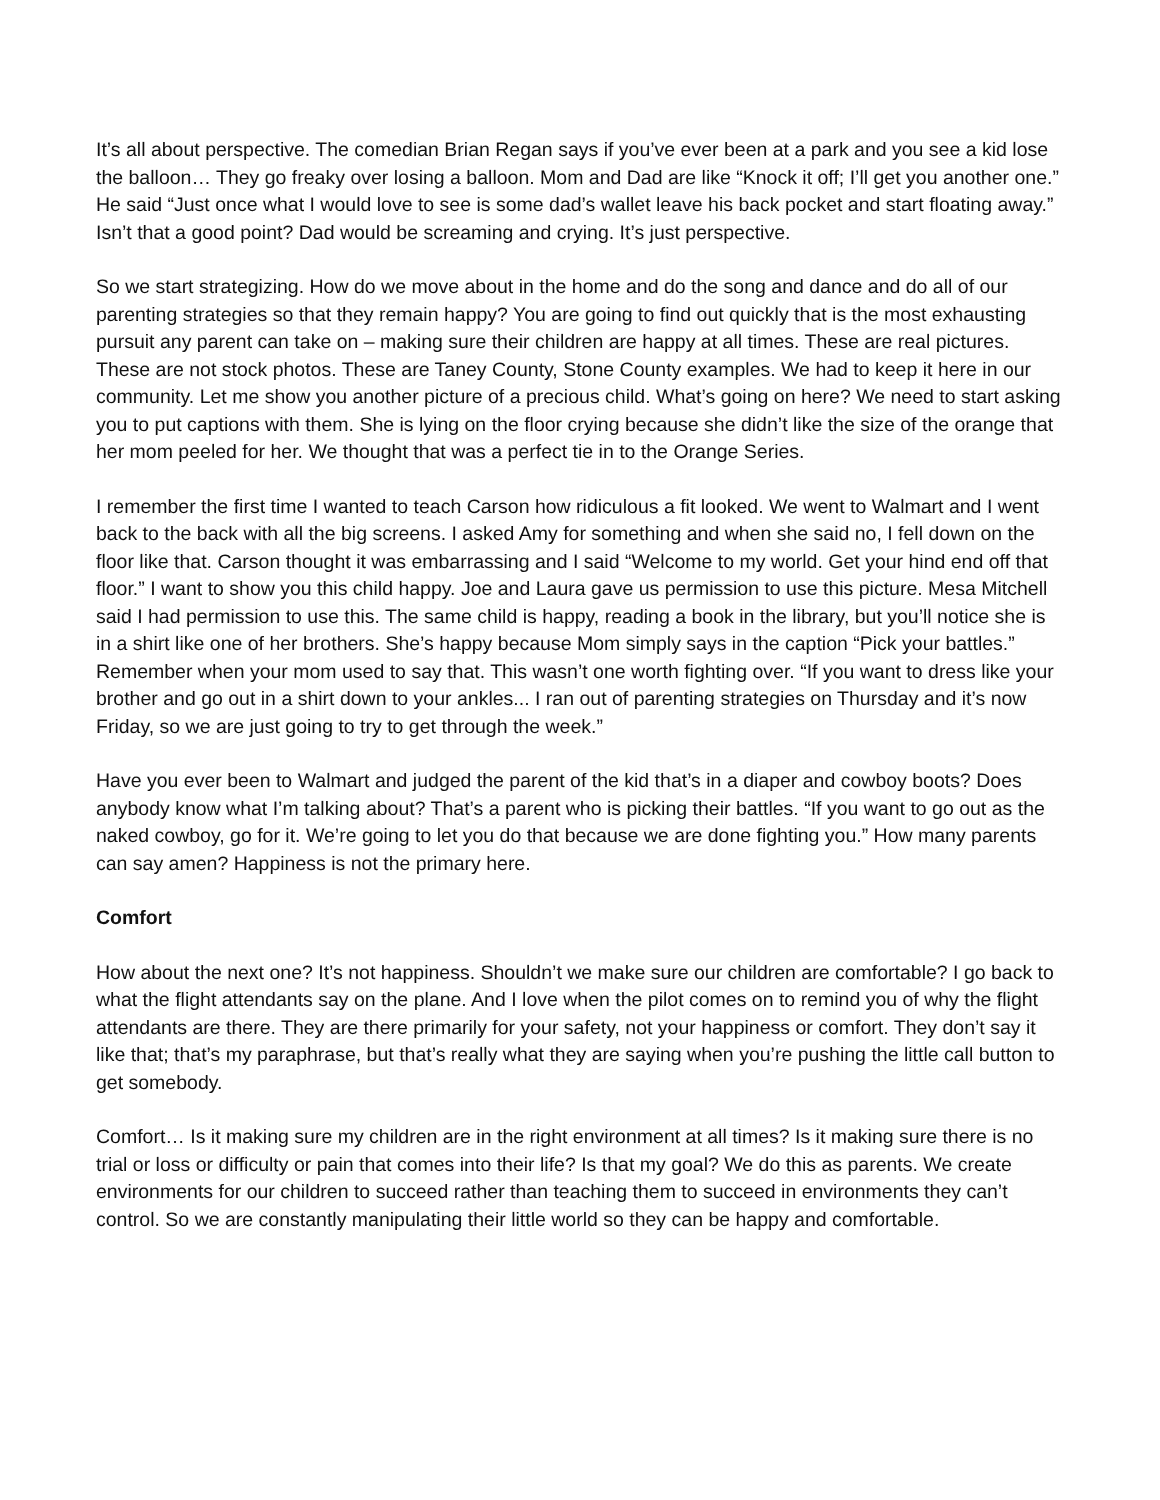It’s all about perspective. The comedian Brian Regan says if you’ve ever been at a park and you see a kid lose the balloon… They go freaky over losing a balloon. Mom and Dad are like “Knock it off; I’ll get you another one.” He said “Just once what I would love to see is some dad’s wallet leave his back pocket and start floating away.” Isn’t that a good point? Dad would be screaming and crying. It’s just perspective.
So we start strategizing. How do we move about in the home and do the song and dance and do all of our parenting strategies so that they remain happy? You are going to find out quickly that is the most exhausting pursuit any parent can take on – making sure their children are happy at all times. These are real pictures. These are not stock photos. These are Taney County, Stone County examples. We had to keep it here in our community. Let me show you another picture of a precious child. What’s going on here? We need to start asking you to put captions with them. She is lying on the floor crying because she didn’t like the size of the orange that her mom peeled for her. We thought that was a perfect tie in to the Orange Series.
I remember the first time I wanted to teach Carson how ridiculous a fit looked. We went to Walmart and I went back to the back with all the big screens. I asked Amy for something and when she said no, I fell down on the floor like that. Carson thought it was embarrassing and I said “Welcome to my world. Get your hind end off that floor.” I want to show you this child happy. Joe and Laura gave us permission to use this picture. Mesa Mitchell said I had permission to use this. The same child is happy, reading a book in the library, but you’ll notice she is in a shirt like one of her brothers. She’s happy because Mom simply says in the caption “Pick your battles.” Remember when your mom used to say that. This wasn’t one worth fighting over. “If you want to dress like your brother and go out in a shirt down to your ankles... I ran out of parenting strategies on Thursday and it’s now Friday, so we are just going to try to get through the week.”
Have you ever been to Walmart and judged the parent of the kid that’s in a diaper and cowboy boots? Does anybody know what I’m talking about? That’s a parent who is picking their battles. “If you want to go out as the naked cowboy, go for it. We’re going to let you do that because we are done fighting you.” How many parents can say amen? Happiness is not the primary here.
Comfort
How about the next one? It’s not happiness. Shouldn’t we make sure our children are comfortable? I go back to what the flight attendants say on the plane. And I love when the pilot comes on to remind you of why the flight attendants are there. They are there primarily for your safety, not your happiness or comfort. They don’t say it like that; that’s my paraphrase, but that’s really what they are saying when you’re pushing the little call button to get somebody.
Comfort… Is it making sure my children are in the right environment at all times? Is it making sure there is no trial or loss or difficulty or pain that comes into their life? Is that my goal? We do this as parents. We create environments for our children to succeed rather than teaching them to succeed in environments they can’t control. So we are constantly manipulating their little world so they can be happy and comfortable.